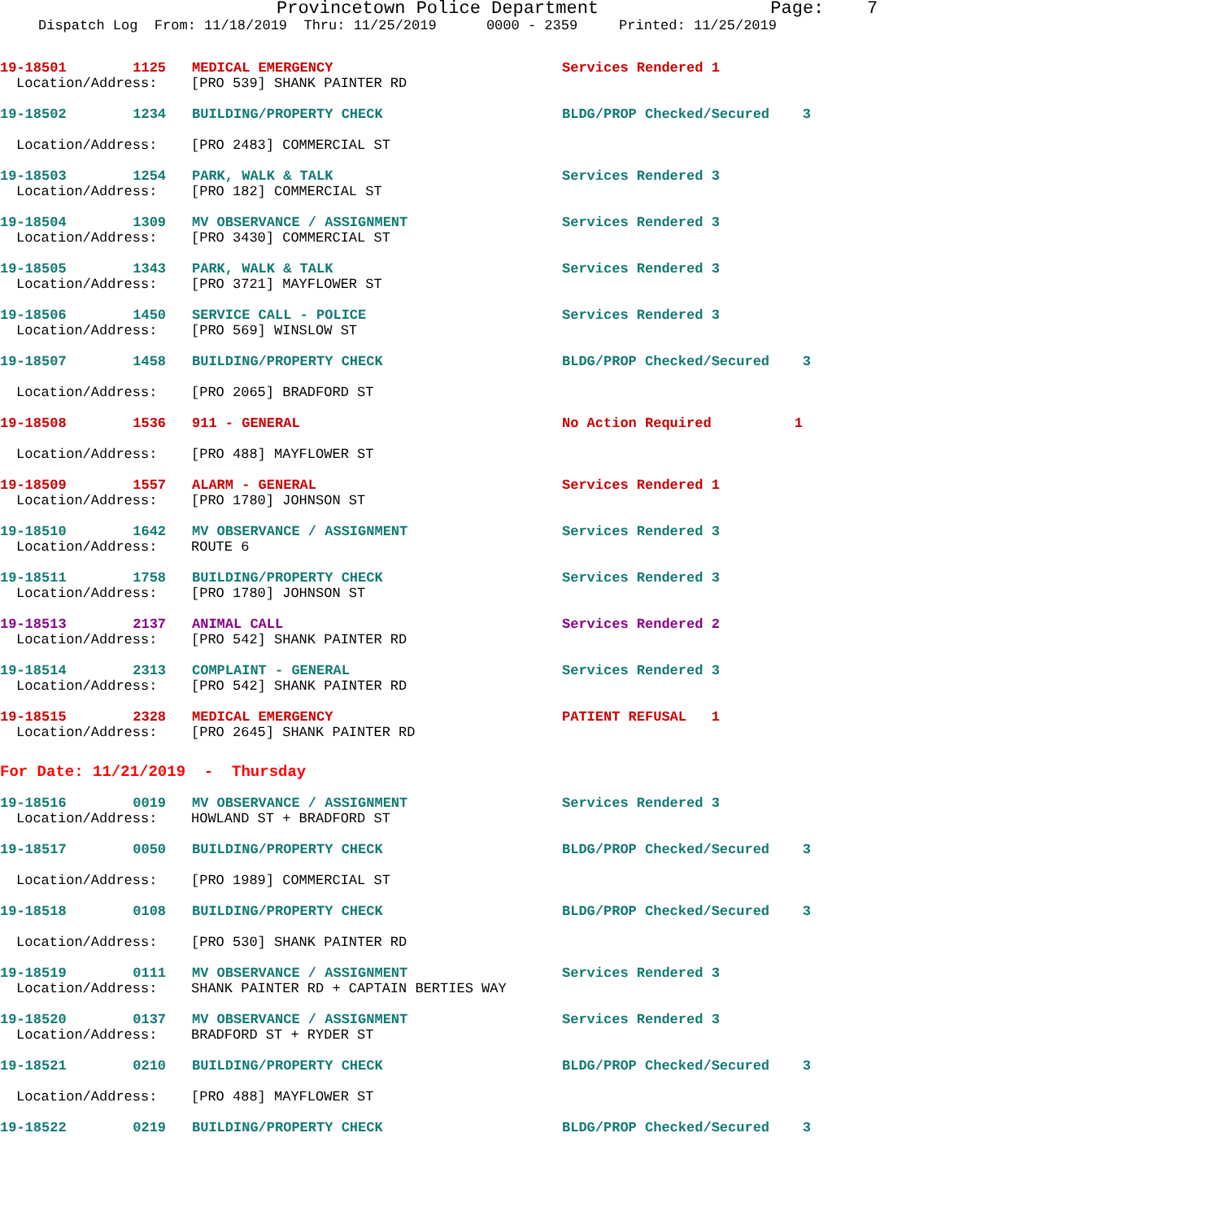Provincetown Police Department Page: 7
Dispatch Log From: 11/18/2019 Thru: 11/25/2019 0000 - 2359 Printed: 11/25/2019
19-18501 1125 MEDICAL EMERGENCY Services Rendered 1
Location/Address: [PRO 539] SHANK PAINTER RD
19-18502 1234 BUILDING/PROPERTY CHECK BLDG/PROP Checked/Secured 3
Location/Address: [PRO 2483] COMMERCIAL ST
19-18503 1254 PARK, WALK & TALK Services Rendered 3
Location/Address: [PRO 182] COMMERCIAL ST
19-18504 1309 MV OBSERVANCE / ASSIGNMENT Services Rendered 3
Location/Address: [PRO 3430] COMMERCIAL ST
19-18505 1343 PARK, WALK & TALK Services Rendered 3
Location/Address: [PRO 3721] MAYFLOWER ST
19-18506 1450 SERVICE CALL - POLICE Services Rendered 3
Location/Address: [PRO 569] WINSLOW ST
19-18507 1458 BUILDING/PROPERTY CHECK BLDG/PROP Checked/Secured 3
Location/Address: [PRO 2065] BRADFORD ST
19-18508 1536 911 - GENERAL No Action Required 1
Location/Address: [PRO 488] MAYFLOWER ST
19-18509 1557 ALARM - GENERAL Services Rendered 1
Location/Address: [PRO 1780] JOHNSON ST
19-18510 1642 MV OBSERVANCE / ASSIGNMENT Services Rendered 3
Location/Address: ROUTE 6
19-18511 1758 BUILDING/PROPERTY CHECK Services Rendered 3
Location/Address: [PRO 1780] JOHNSON ST
19-18513 2137 ANIMAL CALL Services Rendered 2
Location/Address: [PRO 542] SHANK PAINTER RD
19-18514 2313 COMPLAINT - GENERAL Services Rendered 3
Location/Address: [PRO 542] SHANK PAINTER RD
19-18515 2328 MEDICAL EMERGENCY PATIENT REFUSAL 1
Location/Address: [PRO 2645] SHANK PAINTER RD
For Date: 11/21/2019 - Thursday
19-18516 0019 MV OBSERVANCE / ASSIGNMENT Services Rendered 3
Location/Address: HOWLAND ST + BRADFORD ST
19-18517 0050 BUILDING/PROPERTY CHECK BLDG/PROP Checked/Secured 3
Location/Address: [PRO 1989] COMMERCIAL ST
19-18518 0108 BUILDING/PROPERTY CHECK BLDG/PROP Checked/Secured 3
Location/Address: [PRO 530] SHANK PAINTER RD
19-18519 0111 MV OBSERVANCE / ASSIGNMENT Services Rendered 3
Location/Address: SHANK PAINTER RD + CAPTAIN BERTIES WAY
19-18520 0137 MV OBSERVANCE / ASSIGNMENT Services Rendered 3
Location/Address: BRADFORD ST + RYDER ST
19-18521 0210 BUILDING/PROPERTY CHECK BLDG/PROP Checked/Secured 3
Location/Address: [PRO 488] MAYFLOWER ST
19-18522 0219 BUILDING/PROPERTY CHECK BLDG/PROP Checked/Secured 3